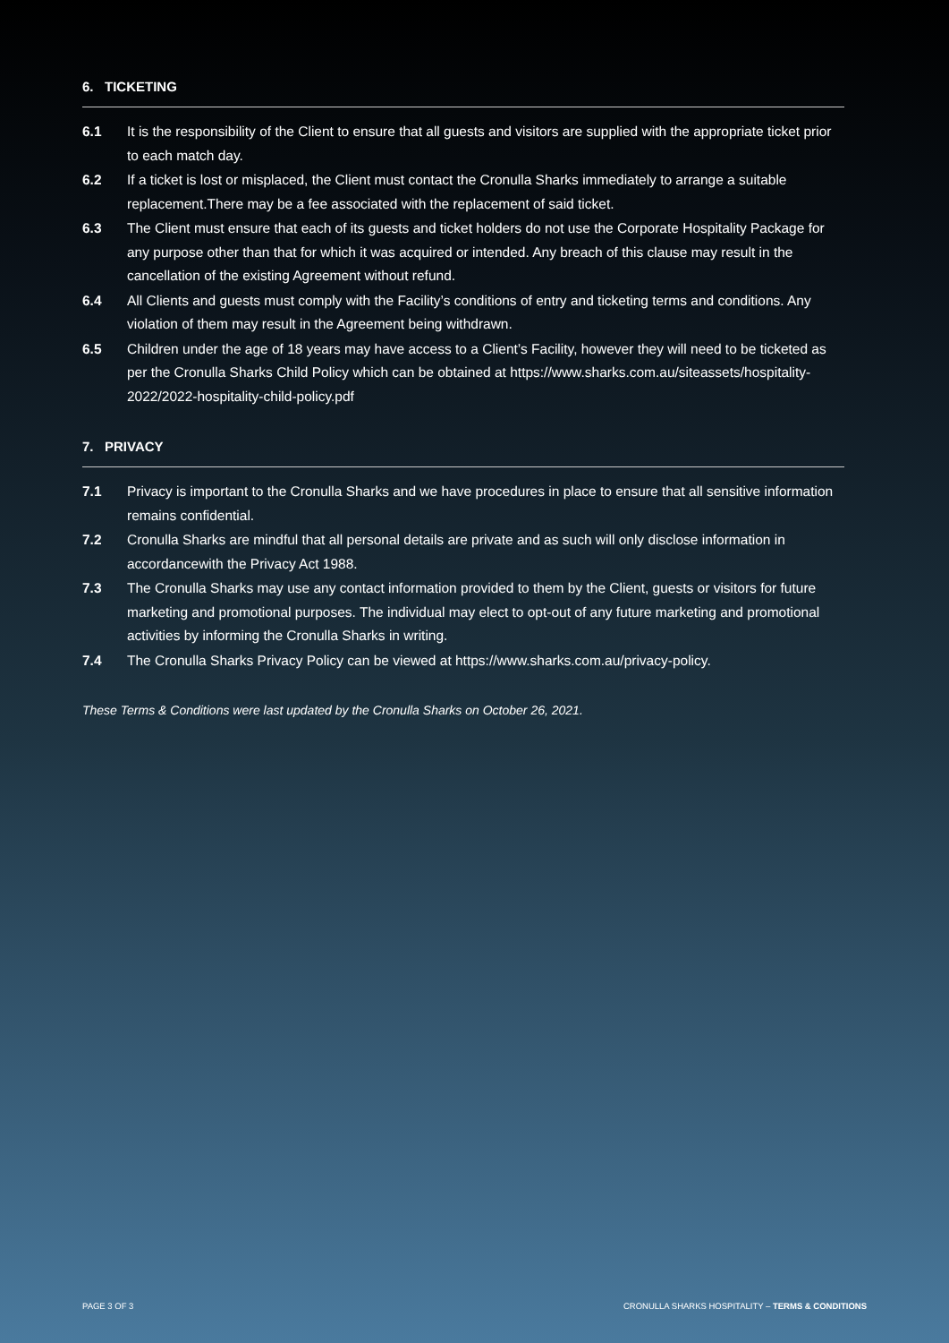6. TICKETING
6.1 It is the responsibility of the Client to ensure that all guests and visitors are supplied with the appropriate ticket prior to each match day.
6.2 If a ticket is lost or misplaced, the Client must contact the Cronulla Sharks immediately to arrange a suitable replacement.There may be a fee associated with the replacement of said ticket.
6.3 The Client must ensure that each of its guests and ticket holders do not use the Corporate Hospitality Package for any purpose other than that for which it was acquired or intended. Any breach of this clause may result in the cancellation of the existing Agreement without refund.
6.4 All Clients and guests must comply with the Facility’s conditions of entry and ticketing terms and conditions. Any violation of them may result in the Agreement being withdrawn.
6.5 Children under the age of 18 years may have access to a Client’s Facility, however they will need to be ticketed as per the Cronulla Sharks Child Policy which can be obtained at https://www.sharks.com.au/siteassets/hospitality-2022/2022-hospitality-child-policy.pdf
7. PRIVACY
7.1 Privacy is important to the Cronulla Sharks and we have procedures in place to ensure that all sensitive information remains confidential.
7.2 Cronulla Sharks are mindful that all personal details are private and as such will only disclose information in accordancewith the Privacy Act 1988.
7.3 The Cronulla Sharks may use any contact information provided to them by the Client, guests or visitors for future marketing and promotional purposes. The individual may elect to opt-out of any future marketing and promotional activities by informing the Cronulla Sharks in writing.
7.4 The Cronulla Sharks Privacy Policy can be viewed at https://www.sharks.com.au/privacy-policy.
These Terms & Conditions were last updated by the Cronulla Sharks on October 26, 2021.
PAGE 3 OF 3 CRONULLA SHARKS HOSPITALITY – TERMS & CONDITIONS